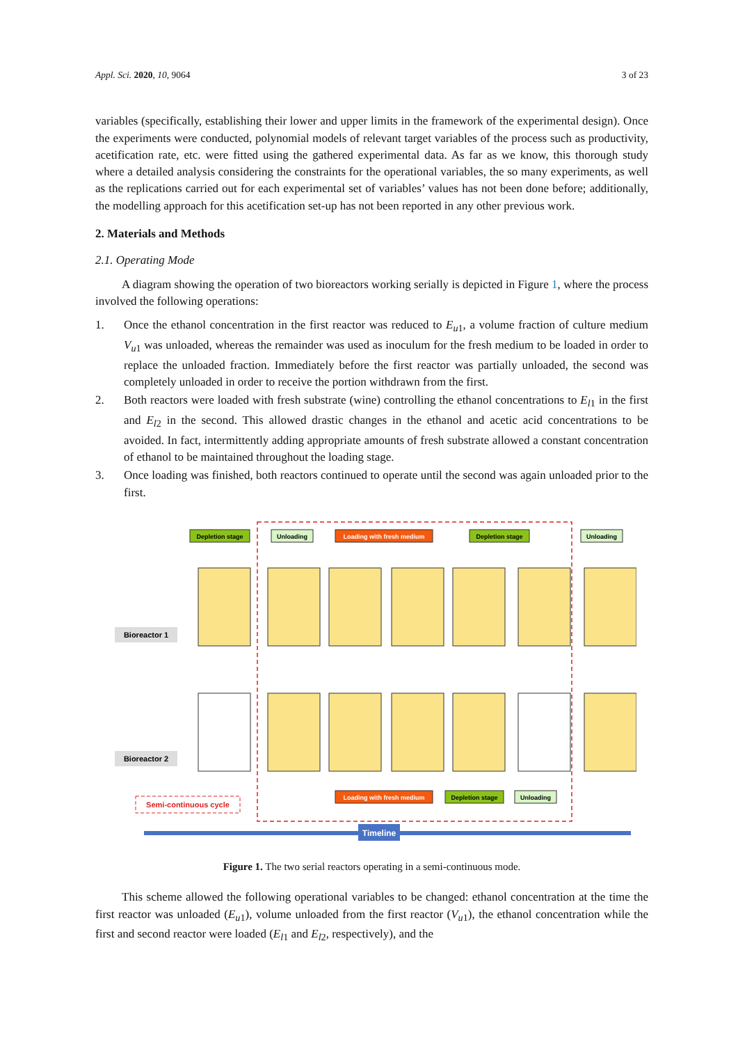Appl. Sci. 2020, 10, 9064 3 of 23
variables (specifically, establishing their lower and upper limits in the framework of the experimental design). Once the experiments were conducted, polynomial models of relevant target variables of the process such as productivity, acetification rate, etc. were fitted using the gathered experimental data. As far as we know, this thorough study where a detailed analysis considering the constraints for the operational variables, the so many experiments, as well as the replications carried out for each experimental set of variables’ values has not been done before; additionally, the modelling approach for this acetification set-up has not been reported in any other previous work.
2. Materials and Methods
2.1. Operating Mode
A diagram showing the operation of two bioreactors working serially is depicted in Figure 1, where the process involved the following operations:
1. Once the ethanol concentration in the first reactor was reduced to E<sub>u1</sub>, a volume fraction of culture medium V<sub>u1</sub> was unloaded, whereas the remainder was used as inoculum for the fresh medium to be loaded in order to replace the unloaded fraction. Immediately before the first reactor was partially unloaded, the second was completely unloaded in order to receive the portion withdrawn from the first.
2. Both reactors were loaded with fresh substrate (wine) controlling the ethanol concentrations to E<sub>l1</sub> in the first and E<sub>l2</sub> in the second. This allowed drastic changes in the ethanol and acetic acid concentrations to be avoided. In fact, intermittently adding appropriate amounts of fresh substrate allowed a constant concentration of ethanol to be maintained throughout the loading stage.
3. Once loading was finished, both reactors continued to operate until the second was again unloaded prior to the first.
Depletion stage
Unloading
Loading with fresh medium
Depletion stage
Unloading
Bioreactor 1
Bioreactor 2
Loading with fresh medium
Depletion stage
Unloading
Semi-continuous cycle
Timeline
Figure 1. The two serial reactors operating in a semi-continuous mode.
This scheme allowed the following operational variables to be changed: ethanol concentration at the time the first reactor was unloaded (E<sub>u1</sub>), volume unloaded from the first reactor (V<sub>u1</sub>), the ethanol concentration while the first and second reactor were loaded (E<sub>l1</sub> and E<sub>l2</sub>, respectively), and the